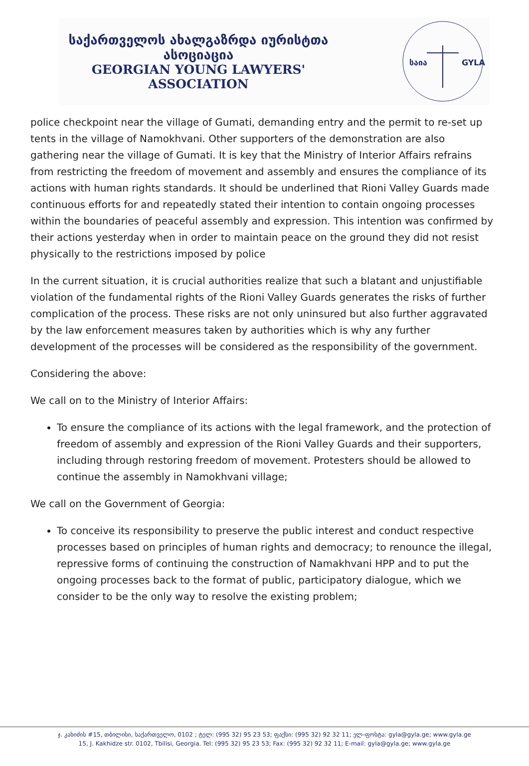საქართველოს ახალგაზრდა იურისტთა ასოციაცია
GEORGIAN YOUNG LAWYERS' ASSOCIATION
საია
GYLA
police checkpoint near the village of Gumati, demanding entry and the permit to re-set up tents in the village of Namokhvani. Other supporters of the demonstration are also gathering near the village of Gumati. It is key that the Ministry of Interior Affairs refrains from restricting the freedom of movement and assembly and ensures the compliance of its actions with human rights standards. It should be underlined that Rioni Valley Guards made continuous efforts for and repeatedly stated their intention to contain ongoing processes within the boundaries of peaceful assembly and expression. This intention was confirmed by their actions yesterday when in order to maintain peace on the ground they did not resist physically to the restrictions imposed by police
In the current situation, it is crucial authorities realize that such a blatant and unjustifiable violation of the fundamental rights of the Rioni Valley Guards generates the risks of further complication of the process. These risks are not only uninsured but also further aggravated by the law enforcement measures taken by authorities which is why any further development of the processes will be considered as the responsibility of the government.
Considering the above:
We call on to the Ministry of Interior Affairs:
To ensure the compliance of its actions with the legal framework, and the protection of freedom of assembly and expression of the Rioni Valley Guards and their supporters, including through restoring freedom of movement. Protesters should be allowed to continue the assembly in Namokhvani village;
We call on the Government of Georgia:
To conceive its responsibility to preserve the public interest and conduct respective processes based on principles of human rights and democracy; to renounce the illegal, repressive forms of continuing the construction of Namakhvani HPP and to put the ongoing processes back to the format of public, participatory dialogue, which we consider to be the only way to resolve the existing problem;
ჯ. კახიძის #15, თბილისი, საქართველო, 0102 ; ტელ: (995 32) 95 23 53; ფაქსი: (995 32) 92 32 11; ელ-ფოსტა: gyla@gyla.ge; www.gyla.ge
15, J. Kakhidze str. 0102, Tbilisi, Georgia. Tel: (995 32) 95 23 53; Fax: (995 32) 92 32 11; E-mail: gyla@gyla.ge; www.gyla.ge